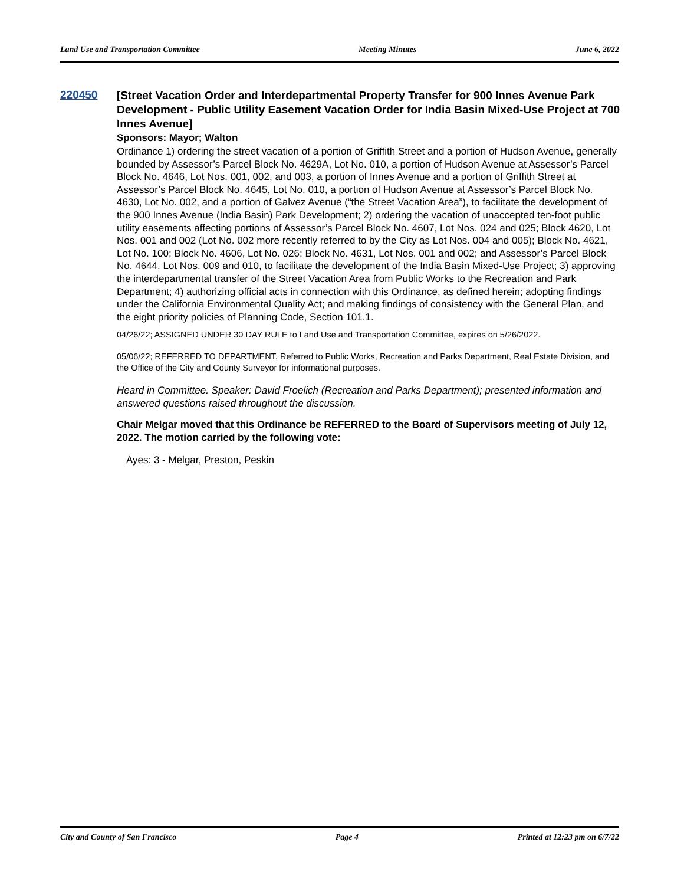Land Use and Transportation Committee Meeting Minutes June 6, 2022
220450
[Street Vacation Order and Interdepartmental Property Transfer for 900 Innes Avenue Park Development - Public Utility Easement Vacation Order for India Basin Mixed-Use Project at 700 Innes Avenue]
Sponsors: Mayor; Walton
Ordinance 1) ordering the street vacation of a portion of Griffith Street and a portion of Hudson Avenue, generally bounded by Assessor’s Parcel Block No. 4629A, Lot No. 010, a portion of Hudson Avenue at Assessor’s Parcel Block No. 4646, Lot Nos. 001, 002, and 003, a portion of Innes Avenue and a portion of Griffith Street at Assessor’s Parcel Block No. 4645, Lot No. 010, a portion of Hudson Avenue at Assessor’s Parcel Block No. 4630, Lot No. 002, and a portion of Galvez Avenue (“the Street Vacation Area”), to facilitate the development of the 900 Innes Avenue (India Basin) Park Development; 2) ordering the vacation of unaccepted ten-foot public utility easements affecting portions of Assessor’s Parcel Block No. 4607, Lot Nos. 024 and 025; Block 4620, Lot Nos. 001 and 002 (Lot No. 002 more recently referred to by the City as Lot Nos. 004 and 005); Block No. 4621, Lot No. 100; Block No. 4606, Lot No. 026; Block No. 4631, Lot Nos. 001 and 002; and Assessor’s Parcel Block No. 4644, Lot Nos. 009 and 010, to facilitate the development of the India Basin Mixed-Use Project; 3) approving the interdepartmental transfer of the Street Vacation Area from Public Works to the Recreation and Park Department; 4) authorizing official acts in connection with this Ordinance, as defined herein; adopting findings under the California Environmental Quality Act; and making findings of consistency with the General Plan, and the eight priority policies of Planning Code, Section 101.1.
04/26/22; ASSIGNED UNDER 30 DAY RULE to Land Use and Transportation Committee, expires on 5/26/2022.
05/06/22; REFERRED TO DEPARTMENT. Referred to Public Works, Recreation and Parks Department, Real Estate Division, and the Office of the City and County Surveyor for informational purposes.
Heard in Committee. Speaker: David Froelich (Recreation and Parks Department); presented information and answered questions raised throughout the discussion.
Chair Melgar moved that this Ordinance be REFERRED to the Board of Supervisors meeting of July 12, 2022. The motion carried by the following vote:
Ayes: 3 - Melgar, Preston, Peskin
City and County of San Francisco Page 4 Printed at 12:23 pm on 6/7/22